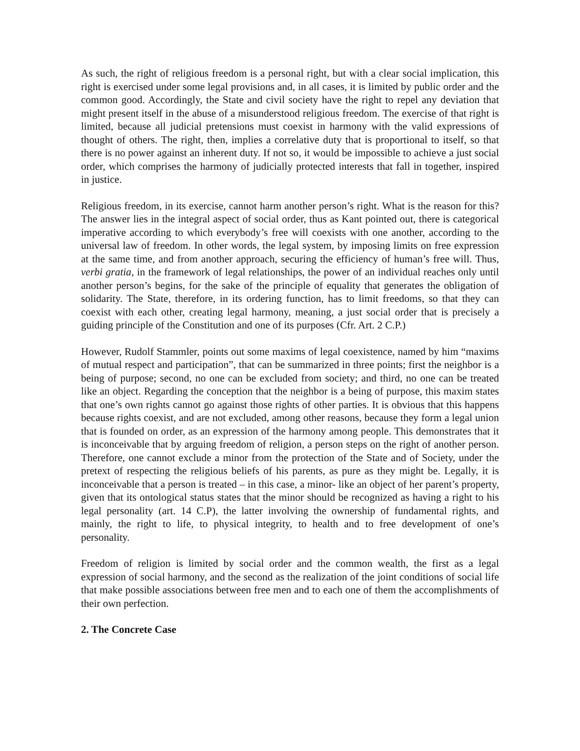As such, the right of religious freedom is a personal right, but with a clear social implication, this right is exercised under some legal provisions and, in all cases, it is limited by public order and the common good. Accordingly, the State and civil society have the right to repel any deviation that might present itself in the abuse of a misunderstood religious freedom. The exercise of that right is limited, because all judicial pretensions must coexist in harmony with the valid expressions of thought of others. The right, then, implies a correlative duty that is proportional to itself, so that there is no power against an inherent duty. If not so, it would be impossible to achieve a just social order, which comprises the harmony of judicially protected interests that fall in together, inspired in justice.
Religious freedom, in its exercise, cannot harm another person’s right. What is the reason for this? The answer lies in the integral aspect of social order, thus as Kant pointed out, there is categorical imperative according to which everybody’s free will coexists with one another, according to the universal law of freedom. In other words, the legal system, by imposing limits on free expression at the same time, and from another approach, securing the efficiency of human’s free will. Thus, verbi gratia, in the framework of legal relationships, the power of an individual reaches only until another person’s begins, for the sake of the principle of equality that generates the obligation of solidarity. The State, therefore, in its ordering function, has to limit freedoms, so that they can coexist with each other, creating legal harmony, meaning, a just social order that is precisely a guiding principle of the Constitution and one of its purposes (Cfr. Art. 2 C.P.)
However, Rudolf Stammler, points out some maxims of legal coexistence, named by him “maxims of mutual respect and participation”, that can be summarized in three points; first the neighbor is a being of purpose; second, no one can be excluded from society; and third, no one can be treated like an object. Regarding the conception that the neighbor is a being of purpose, this maxim states that one’s own rights cannot go against those rights of other parties. It is obvious that this happens because rights coexist, and are not excluded, among other reasons, because they form a legal union that is founded on order, as an expression of the harmony among people. This demonstrates that it is inconceivable that by arguing freedom of religion, a person steps on the right of another person. Therefore, one cannot exclude a minor from the protection of the State and of Society, under the pretext of respecting the religious beliefs of his parents, as pure as they might be. Legally, it is inconceivable that a person is treated – in this case, a minor- like an object of her parent’s property, given that its ontological status states that the minor should be recognized as having a right to his legal personality (art. 14 C.P), the latter involving the ownership of fundamental rights, and mainly, the right to life, to physical integrity, to health and to free development of one’s personality.
Freedom of religion is limited by social order and the common wealth, the first as a legal expression of social harmony, and the second as the realization of the joint conditions of social life that make possible associations between free men and to each one of them the accomplishments of their own perfection.
2. The Concrete Case